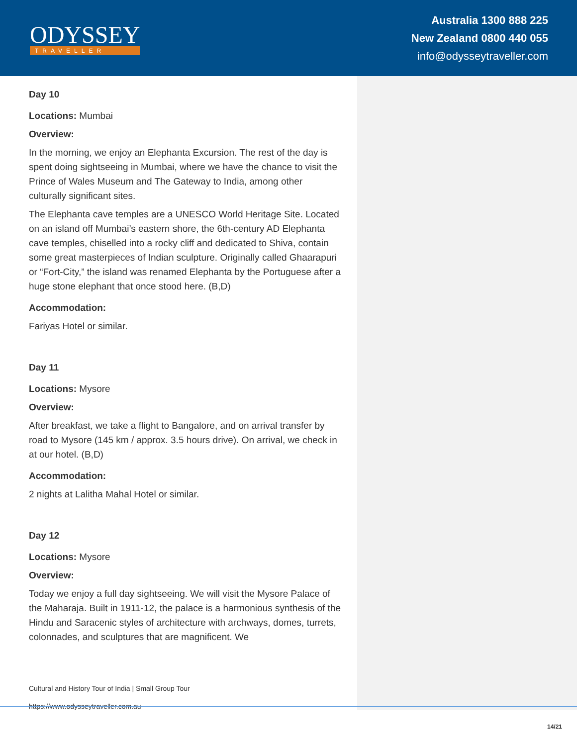ODYSSEY
TRAVELLER
Australia 1300 888 225
New Zealand 0800 440 055
info@odysseytraveller.com
Day 10
Locations: Mumbai
Overview:
In the morning, we enjoy an Elephanta Excursion. The rest of the day is spent doing sightseeing in Mumbai, where we have the chance to visit the Prince of Wales Museum and The Gateway to India, among other culturally significant sites.
The Elephanta cave temples are a UNESCO World Heritage Site. Located on an island off Mumbai’s eastern shore, the 6th-century AD Elephanta cave temples, chiselled into a rocky cliff and dedicated to Shiva, contain some great masterpieces of Indian sculpture. Originally called Ghaarapuri or “Fort-City,” the island was renamed Elephanta by the Portuguese after a huge stone elephant that once stood here. (B,D)
Accommodation:
Fariyas Hotel or similar.
Day 11
Locations: Mysore
Overview:
After breakfast, we take a flight to Bangalore, and on arrival transfer by road to Mysore (145 km / approx. 3.5 hours drive). On arrival, we check in at our hotel. (B,D)
Accommodation:
2 nights at Lalitha Mahal Hotel or similar.
Day 12
Locations: Mysore
Overview:
Today we enjoy a full day sightseeing. We will visit the Mysore Palace of the Maharaja. Built in 1911-12, the palace is a harmonious synthesis of the Hindu and Saracenic styles of architecture with archways, domes, turrets, colonnades, and sculptures that are magnificent. We
Cultural and History Tour of India | Small Group Tour
https://www.odysseytraveller.com.au
14/21